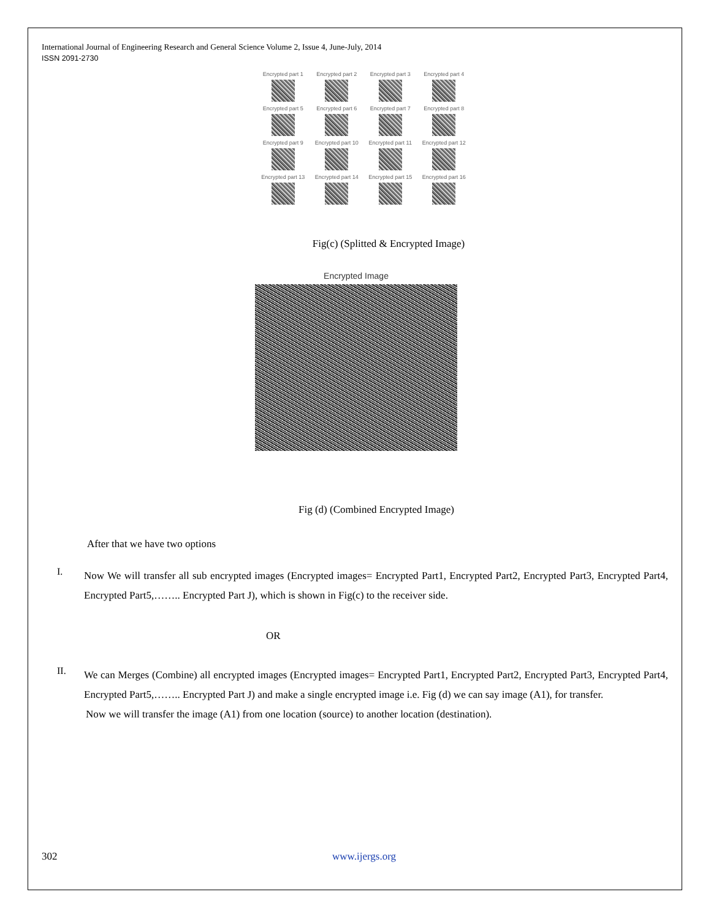International Journal of Engineering Research and General Science Volume 2, Issue 4, June-July, 2014
ISSN 2091-2730
Encrypted part 1
Encrypted part 2
Encrypted part 3
Encrypted part 4
Encrypted part 5
Encrypted part 6
Encrypted part 7
Encrypted part 8
Encrypted part 9
Encrypted part 10
Encrypted part 11
Encrypted part 12
Encrypted part 13
Encrypted part 14
Encrypted part 15
Encrypted part 16
Fig(c) (Splitted & Encrypted Image)
Encrypted Image
Fig (d) (Combined Encrypted Image)
After that we have two options
I.
Now We will transfer all sub encrypted images (Encrypted images= Encrypted Part1, Encrypted Part2, Encrypted Part3, Encrypted Part4, Encrypted Part5,…….. Encrypted Part J), which is shown in Fig(c) to the receiver side.
OR
II.
We can Merges (Combine) all encrypted images (Encrypted images= Encrypted Part1, Encrypted Part2, Encrypted Part3, Encrypted Part4, Encrypted Part5,…….. Encrypted Part J) and make a single encrypted image i.e. Fig (d) we can say image (A1), for transfer.
Now we will transfer the image (A1) from one location (source) to another location (destination).
302 www.ijergs.org